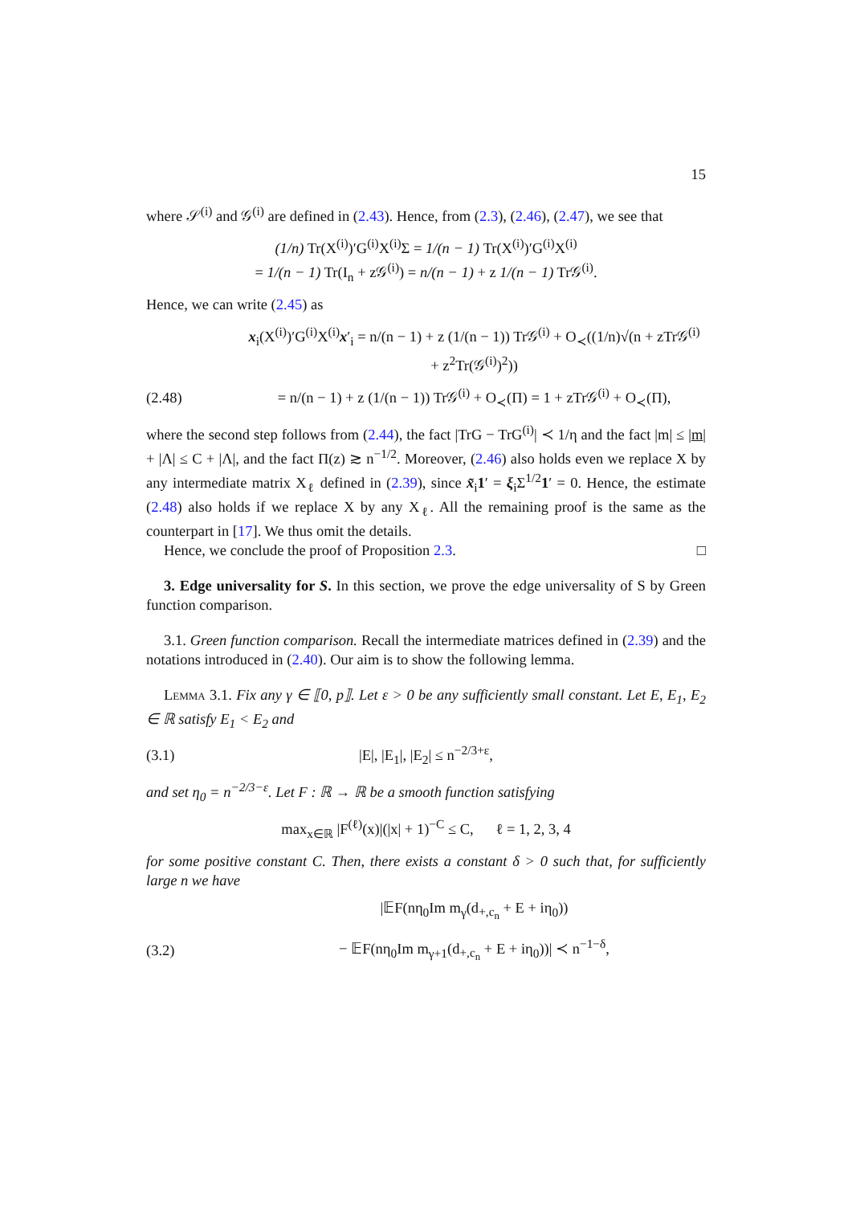15
where 𝒮<sup>(i)</sup> and 𝒢<sup>(i)</sup> are defined in (2.43). Hence, from (2.3), (2.46), (2.47), we see that
(1/n) Tr(X<sup>(i)</sup>)′G<sup>(i)</sup>X<sup>(i)</sup>Σ = 1/(n − 1) Tr(X<sup>(i)</sup>)′G<sup>(i)</sup>X<sup>(i)</sup>
= 1/(n − 1) Tr(I<sub>n</sub> + z𝒢<sup>(i)</sup>) = n/(n − 1) + z 1/(n − 1) Tr𝒢<sup>(i)</sup>.
Hence, we can write (2.45) as
x<sub>i</sub>(X<sup>(i)</sup>)′G<sup>(i)</sup>X<sup>(i)</sup>x′<sub>i</sub> = n/(n − 1) + z (1/(n − 1)) Tr𝒢<sup>(i)</sup> + O<sub>≺</sub>((1/n)√(n + zTr𝒢<sup>(i)</sup> + z<sup>2</sup>Tr(𝒢<sup>(i)</sup>)<sup>2</sup>))
(2.48) = n/(n − 1) + z (1/(n − 1)) Tr𝒢<sup>(i)</sup> + O<sub>≺</sub>(Π) = 1 + zTr𝒢<sup>(i)</sup> + O<sub>≺</sub>(Π),
where the second step follows from (2.44), the fact |TrG − TrG<sup>(i)</sup>| ≺ 1/η and the fact |m| ≤ |m| + |Λ| ≤ C + |Λ|, and the fact Π(z) ≳ n<sup>−1/2</sup>. Moreover, (2.46) also holds even we replace X by any intermediate matrix X<sub>ℓ</sub> defined in (2.39), since x̃<sub>i</sub>1′ = ξ<sub>i</sub>Σ<sup>1/2</sup>1′ = 0. Hence, the estimate (2.48) also holds if we replace X by any X<sub>ℓ</sub>. All the remaining proof is the same as the counterpart in [17]. We thus omit the details.
Hence, we conclude the proof of Proposition 2.3. □
3. Edge universality for S. In this section, we prove the edge universality of S by Green function comparison.
3.1. Green function comparison. Recall the intermediate matrices defined in (2.39) and the notations introduced in (2.40). Our aim is to show the following lemma.
Lemma 3.1. Fix any γ ∈ ⟦0, p⟧. Let ε > 0 be any sufficiently small constant. Let E, E<sub>1</sub>, E<sub>2</sub> ∈ ℝ satisfy E<sub>1</sub> < E<sub>2</sub> and
(3.1) |E|, |E<sub>1</sub>|, |E<sub>2</sub>| ≤ n<sup>−2/3+ε</sup>,
and set η<sub>0</sub> = n<sup>−2/3−ε</sup>. Let F : ℝ → ℝ be a smooth function satisfying
max<sub>x∈ℝ</sub> |F<sup>(ℓ)</sup>(x)|(|x| + 1)<sup>−C</sup> ≤ C, ℓ = 1, 2, 3, 4
for some positive constant C. Then, there exists a constant δ > 0 such that, for sufficiently large n we have
|𝔼F(nη<sub>0</sub>Im m<sub>γ</sub>(d<sub>+,c<sub>n</sub></sub> + E + iη<sub>0</sub>))
(3.2) − 𝔼F(nη<sub>0</sub>Im m<sub>γ+1</sub>(d<sub>+,c<sub>n</sub></sub> + E + iη<sub>0</sub>))| ≺ n<sup>−1−δ</sup>,